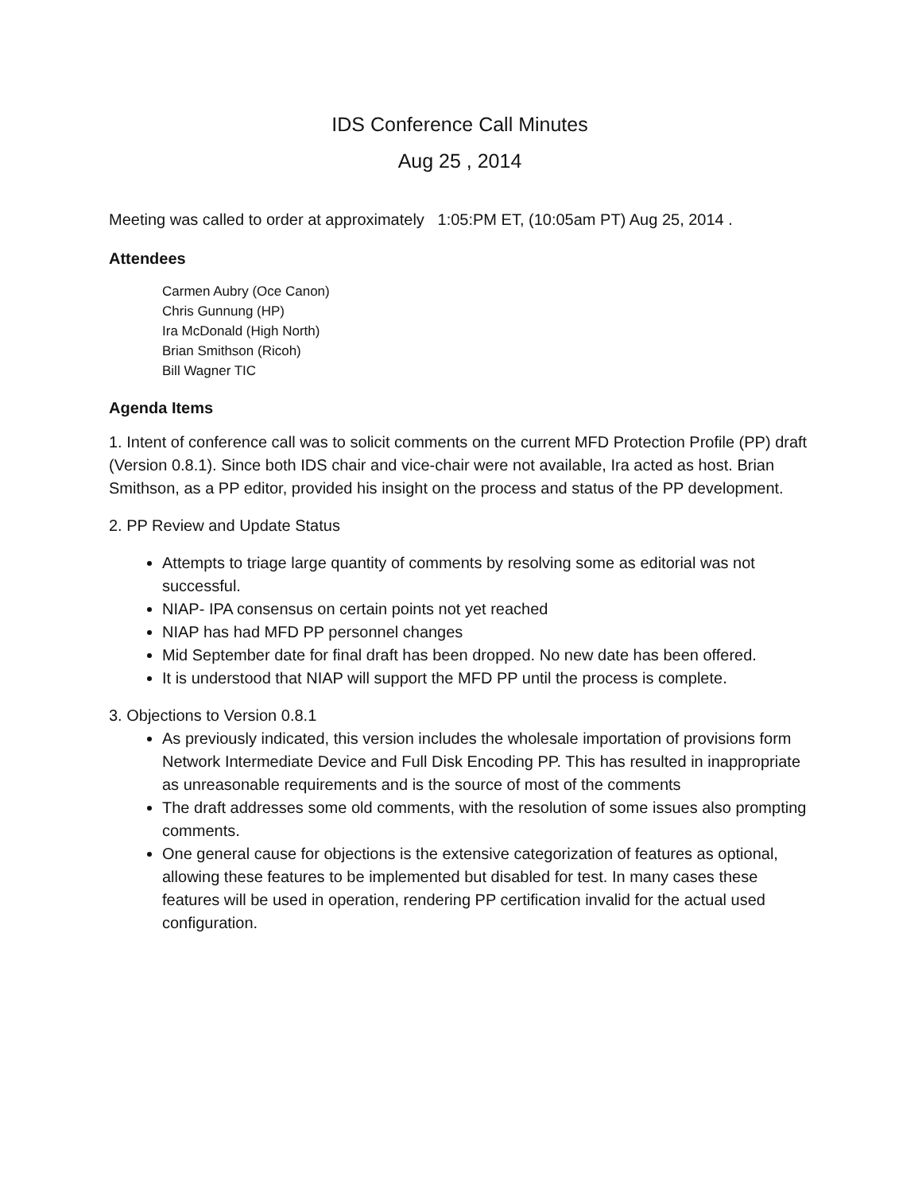IDS Conference Call Minutes
Aug 25 , 2014
Meeting was called to order at approximately 1:05:PM ET, (10:05am PT) Aug 25, 2014 .
Attendees
Carmen Aubry (Oce Canon)
Chris Gunnung (HP)
Ira McDonald (High North)
Brian Smithson (Ricoh)
Bill Wagner TIC
Agenda Items
1. Intent of conference call was to solicit comments on the current MFD Protection Profile (PP) draft (Version 0.8.1). Since both IDS chair and vice-chair were not available, Ira acted as host. Brian Smithson, as a PP editor, provided his insight on the process and status of the PP development.
2. PP Review and Update Status
Attempts to triage large quantity of comments by resolving some as editorial was not successful.
NIAP- IPA consensus on certain points not yet reached
NIAP has had MFD PP personnel changes
Mid September date for final draft has been dropped. No new date has been offered.
It is understood that NIAP will support the MFD PP until the process is complete.
3. Objections to Version 0.8.1
As previously indicated, this version includes the wholesale importation of provisions form Network Intermediate Device and Full Disk Encoding PP. This has resulted in inappropriate as unreasonable requirements and is the source of most of the comments
The draft addresses some old comments, with the resolution of some issues also prompting comments.
One general cause for objections is the extensive categorization of features as optional, allowing these features to be implemented but disabled for test. In many cases these features will be used in operation, rendering PP certification invalid for the actual used configuration.